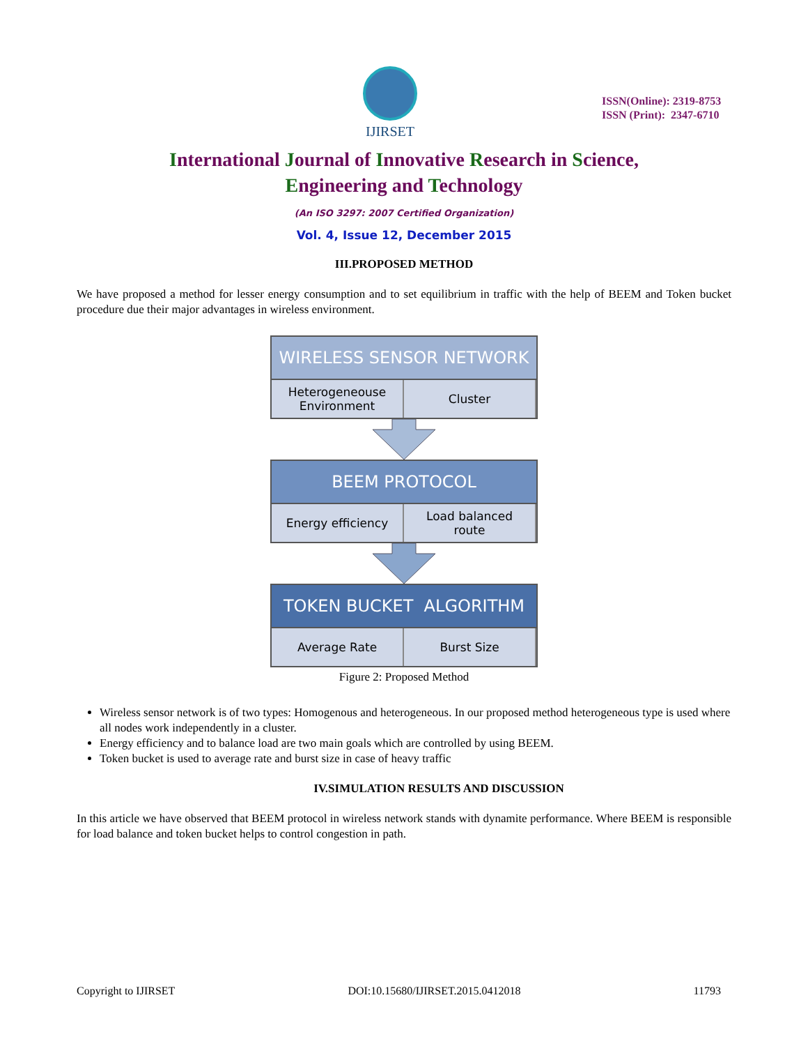IJIRSET
ISSN(Online): 2319-8753
ISSN (Print): 2347-6710
International Journal of Innovative Research in Science,
Engineering and Technology
(An ISO 3297: 2007 Certified Organization)
Vol. 4, Issue 12, December 2015
III.PROPOSED METHOD
We have proposed a method for lesser energy consumption and to set equilibrium in traffic with the help of BEEM and Token bucket procedure due their major advantages in wireless environment.
WIRELESS SENSOR NETWORK
Heterogeneouse
Environment
Cluster
BEEM PROTOCOL
Energy efficiency Load balanced
route
TOKEN BUCKET ALGORITHM
Average Rate Burst Size
Figure 2: Proposed Method
Wireless sensor network is of two types: Homogenous and heterogeneous. In our proposed method heterogeneous type is used where all nodes work independently in a cluster.
Energy efficiency and to balance load are two main goals which are controlled by using BEEM.
Token bucket is used to average rate and burst size in case of heavy traffic
IV.SIMULATION RESULTS AND DISCUSSION
In this article we have observed that BEEM protocol in wireless network stands with dynamite performance. Where BEEM is responsible for load balance and token bucket helps to control congestion in path.
Copyright to IJIRSET DOI:10.15680/IJIRSET.2015.0412018 11793